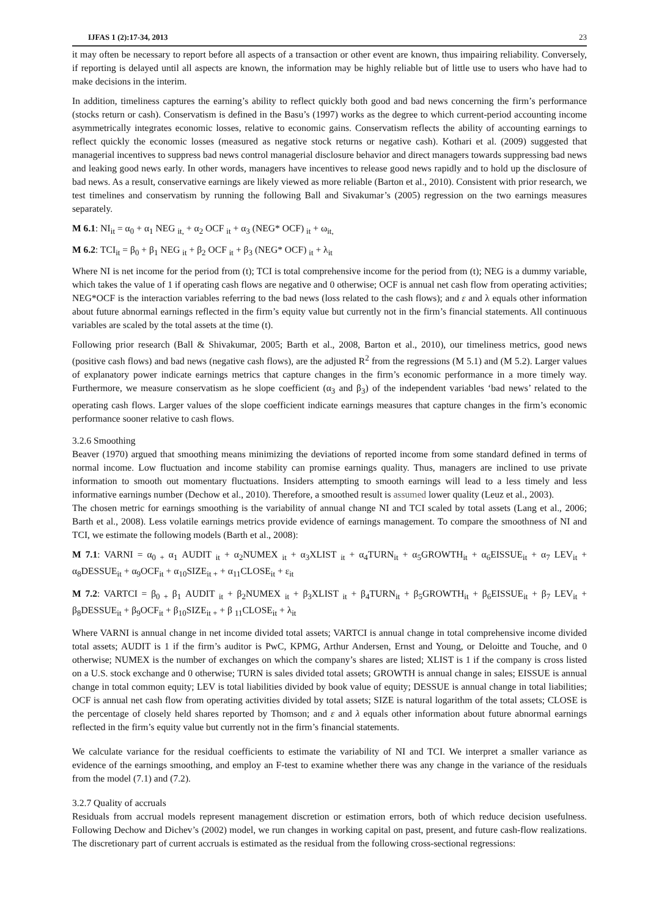IJFAS 1 (2):17-34, 2013 23
it may often be necessary to report before all aspects of a transaction or other event are known, thus impairing reliability. Conversely, if reporting is delayed until all aspects are known, the information may be highly reliable but of little use to users who have had to make decisions in the interim.
In addition, timeliness captures the earning’s ability to reflect quickly both good and bad news concerning the firm’s performance (stocks return or cash). Conservatism is defined in the Basu’s (1997) works as the degree to which current-period accounting income asymmetrically integrates economic losses, relative to economic gains. Conservatism reflects the ability of accounting earnings to reflect quickly the economic losses (measured as negative stock returns or negative cash). Kothari et al. (2009) suggested that managerial incentives to suppress bad news control managerial disclosure behavior and direct managers towards suppressing bad news and leaking good news early. In other words, managers have incentives to release good news rapidly and to hold up the disclosure of bad news. As a result, conservative earnings are likely viewed as more reliable (Barton et al., 2010). Consistent with prior research, we test timelines and conservatism by running the following Ball and Sivakumar’s (2005) regression on the two earnings measures separately.
M 6.1: NI<sub>it</sub> = α<sub>0</sub> + α<sub>1</sub> NEG <sub>it,</sub> + α<sub>2</sub> OCF <sub>it</sub> + α<sub>3</sub> (NEG* OCF) <sub>it</sub> + ω<sub>it,</sub>
M 6.2: TCI<sub>it</sub> = β<sub>0</sub> + β<sub>1</sub> NEG <sub>it</sub> + β<sub>2</sub> OCF <sub>it</sub> + β<sub>3</sub> (NEG* OCF) <sub>it</sub> + λ<sub>it</sub>
Where NI is net income for the period from (t); TCI is total comprehensive income for the period from (t); NEG is a dummy variable, which takes the value of 1 if operating cash flows are negative and 0 otherwise; OCF is annual net cash flow from operating activities; NEG*OCF is the interaction variables referring to the bad news (loss related to the cash flows); and ε and λ equals other information about future abnormal earnings reflected in the firm’s equity value but currently not in the firm’s financial statements. All continuous variables are scaled by the total assets at the time (t).
Following prior research (Ball & Shivakumar, 2005; Barth et al., 2008, Barton et al., 2010), our timeliness metrics, good news (positive cash flows) and bad news (negative cash flows), are the adjusted R<sup>2</sup> from the regressions (M 5.1) and (M 5.2). Larger values of explanatory power indicate earnings metrics that capture changes in the firm’s economic performance in a more timely way. Furthermore, we measure conservatism as he slope coefficient (α<sub>3</sub> and β<sub>3</sub>) of the independent variables ‘bad news’ related to the operating cash flows. Larger values of the slope coefficient indicate earnings measures that capture changes in the firm’s economic performance sooner relative to cash flows.
3.2.6 Smoothing
Beaver (1970) argued that smoothing means minimizing the deviations of reported income from some standard defined in terms of normal income. Low fluctuation and income stability can promise earnings quality. Thus, managers are inclined to use private information to smooth out momentary fluctuations. Insiders attempting to smooth earnings will lead to a less timely and less informative earnings number (Dechow et al., 2010). Therefore, a smoothed result is assumed lower quality (Leuz et al., 2003).
The chosen metric for earnings smoothing is the variability of annual change NI and TCI scaled by total assets (Lang et al., 2006; Barth et al., 2008). Less volatile earnings metrics provide evidence of earnings management. To compare the smoothness of NI and TCI, we estimate the following models (Barth et al., 2008):
M 7.1: VARNI = α<sub>0 +</sub> α<sub>1</sub> AUDIT <sub>it</sub> + α<sub>2</sub>NUMEX <sub>it</sub> + α<sub>3</sub>XLIST <sub>it</sub> + α<sub>4</sub>TURN<sub>it</sub> + α<sub>5</sub>GROWTH<sub>it</sub> + α<sub>6</sub>EISSUE<sub>it</sub> + α<sub>7</sub> LEV<sub>it</sub> + α<sub>8</sub>DESSUE<sub>it</sub> + α<sub>9</sub>OCF<sub>it</sub> + α<sub>10</sub>SIZE<sub>it +</sub> + α<sub>11</sub>CLOSE<sub>it</sub> + ε<sub>it</sub>
M 7.2: VARTCI = β<sub>0 +</sub> β<sub>1</sub> AUDIT <sub>it</sub> + β<sub>2</sub>NUMEX <sub>it</sub> + β<sub>3</sub>XLIST <sub>it</sub> + β<sub>4</sub>TURN<sub>it</sub> + β<sub>5</sub>GROWTH<sub>it</sub> + β<sub>6</sub>EISSUE<sub>it</sub> + β<sub>7</sub> LEV<sub>it</sub> + β<sub>8</sub>DESSUE<sub>it</sub> + β<sub>9</sub>OCF<sub>it</sub> + β<sub>10</sub>SIZE<sub>it +</sub> + β <sub>11</sub>CLOSE<sub>it</sub> + λ<sub>it</sub>
Where VARNI is annual change in net income divided total assets; VARTCI is annual change in total comprehensive income divided total assets; AUDIT is 1 if the firm’s auditor is PwC, KPMG, Arthur Andersen, Ernst and Young, or Deloitte and Touche, and 0 otherwise; NUMEX is the number of exchanges on which the company’s shares are listed; XLIST is 1 if the company is cross listed on a U.S. stock exchange and 0 otherwise; TURN is sales divided total assets; GROWTH is annual change in sales; EISSUE is annual change in total common equity; LEV is total liabilities divided by book value of equity; DESSUE is annual change in total liabilities; OCF is annual net cash flow from operating activities divided by total assets; SIZE is natural logarithm of the total assets; CLOSE is the percentage of closely held shares reported by Thomson; and ε and λ equals other information about future abnormal earnings reflected in the firm’s equity value but currently not in the firm’s financial statements.
We calculate variance for the residual coefficients to estimate the variability of NI and TCI. We interpret a smaller variance as evidence of the earnings smoothing, and employ an F-test to examine whether there was any change in the variance of the residuals from the model (7.1) and (7.2).
3.2.7 Quality of accruals
Residuals from accrual models represent management discretion or estimation errors, both of which reduce decision usefulness. Following Dechow and Dichev’s (2002) model, we run changes in working capital on past, present, and future cash-flow realizations. The discretionary part of current accruals is estimated as the residual from the following cross-sectional regressions: